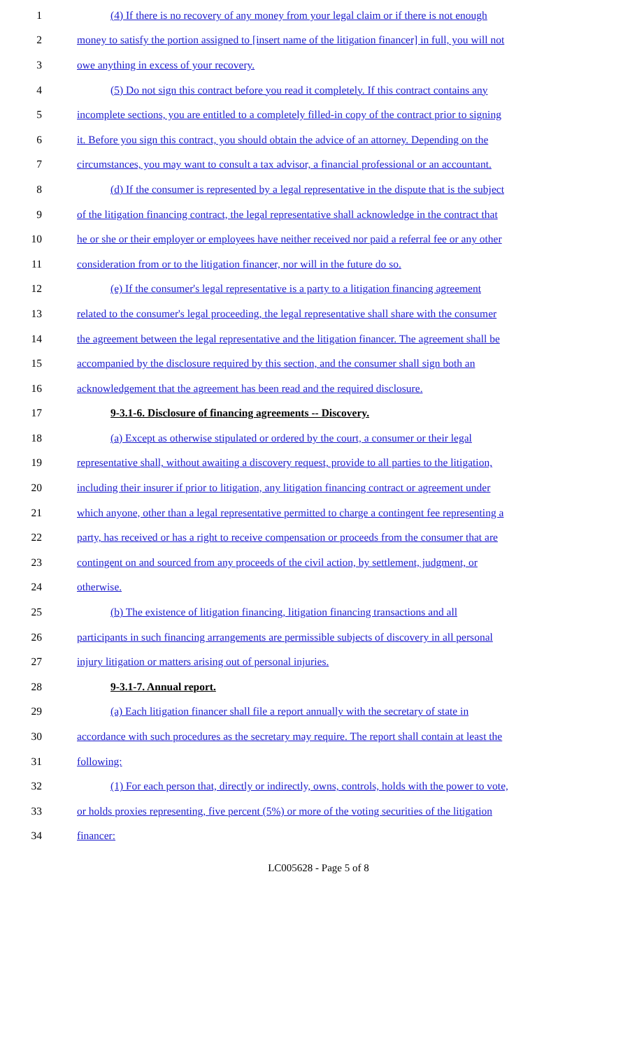1 (4) If there is no recovery of any money from your legal claim or if there is not enough
2 money to satisfy the portion assigned to [insert name of the litigation financer] in full, you will not
3 owe anything in excess of your recovery.
4 (5) Do not sign this contract before you read it completely. If this contract contains any
5 incomplete sections, you are entitled to a completely filled-in copy of the contract prior to signing
6 it. Before you sign this contract, you should obtain the advice of an attorney. Depending on the
7 circumstances, you may want to consult a tax advisor, a financial professional or an accountant.
8 (d) If the consumer is represented by a legal representative in the dispute that is the subject
9 of the litigation financing contract, the legal representative shall acknowledge in the contract that
10 he or she or their employer or employees have neither received nor paid a referral fee or any other
11 consideration from or to the litigation financer, nor will in the future do so.
12 (e) If the consumer's legal representative is a party to a litigation financing agreement
13 related to the consumer's legal proceeding, the legal representative shall share with the consumer
14 the agreement between the legal representative and the litigation financer. The agreement shall be
15 accompanied by the disclosure required by this section, and the consumer shall sign both an
16 acknowledgement that the agreement has been read and the required disclosure.
17 9-3.1-6. Disclosure of financing agreements -- Discovery.
18 (a) Except as otherwise stipulated or ordered by the court, a consumer or their legal
19 representative shall, without awaiting a discovery request, provide to all parties to the litigation,
20 including their insurer if prior to litigation, any litigation financing contract or agreement under
21 which anyone, other than a legal representative permitted to charge a contingent fee representing a
22 party, has received or has a right to receive compensation or proceeds from the consumer that are
23 contingent on and sourced from any proceeds of the civil action, by settlement, judgment, or
24 otherwise.
25 (b) The existence of litigation financing, litigation financing transactions and all
26 participants in such financing arrangements are permissible subjects of discovery in all personal
27 injury litigation or matters arising out of personal injuries.
28 9-3.1-7. Annual report.
29 (a) Each litigation financer shall file a report annually with the secretary of state in
30 accordance with such procedures as the secretary may require. The report shall contain at least the
31 following:
32 (1) For each person that, directly or indirectly, owns, controls, holds with the power to vote,
33 or holds proxies representing, five percent (5%) or more of the voting securities of the litigation
34 financer:
LC005628 - Page 5 of 8